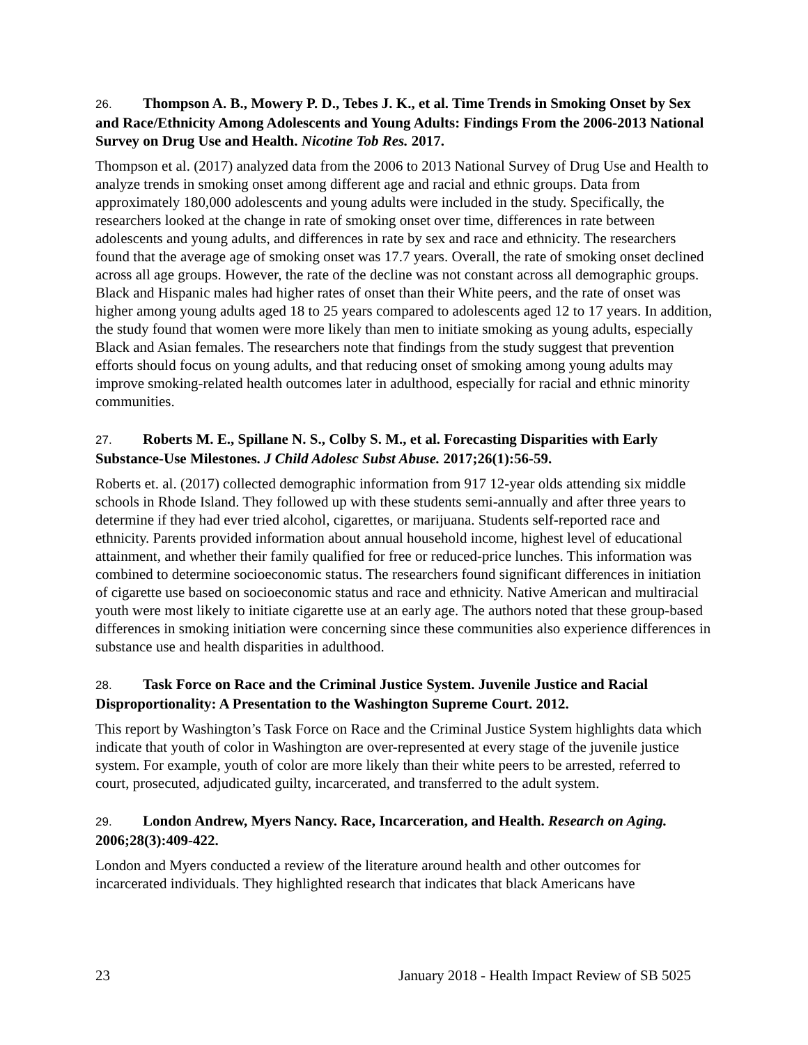26. Thompson A. B., Mowery P. D., Tebes J. K., et al. Time Trends in Smoking Onset by Sex and Race/Ethnicity Among Adolescents and Young Adults: Findings From the 2006-2013 National Survey on Drug Use and Health. Nicotine Tob Res. 2017.
Thompson et al. (2017) analyzed data from the 2006 to 2013 National Survey of Drug Use and Health to analyze trends in smoking onset among different age and racial and ethnic groups. Data from approximately 180,000 adolescents and young adults were included in the study. Specifically, the researchers looked at the change in rate of smoking onset over time, differences in rate between adolescents and young adults, and differences in rate by sex and race and ethnicity. The researchers found that the average age of smoking onset was 17.7 years. Overall, the rate of smoking onset declined across all age groups. However, the rate of the decline was not constant across all demographic groups. Black and Hispanic males had higher rates of onset than their White peers, and the rate of onset was higher among young adults aged 18 to 25 years compared to adolescents aged 12 to 17 years. In addition, the study found that women were more likely than men to initiate smoking as young adults, especially Black and Asian females. The researchers note that findings from the study suggest that prevention efforts should focus on young adults, and that reducing onset of smoking among young adults may improve smoking-related health outcomes later in adulthood, especially for racial and ethnic minority communities.
27. Roberts M. E., Spillane N. S., Colby S. M., et al. Forecasting Disparities with Early Substance-Use Milestones. J Child Adolesc Subst Abuse. 2017;26(1):56-59.
Roberts et. al. (2017) collected demographic information from 917 12-year olds attending six middle schools in Rhode Island. They followed up with these students semi-annually and after three years to determine if they had ever tried alcohol, cigarettes, or marijuana. Students self-reported race and ethnicity. Parents provided information about annual household income, highest level of educational attainment, and whether their family qualified for free or reduced-price lunches. This information was combined to determine socioeconomic status. The researchers found significant differences in initiation of cigarette use based on socioeconomic status and race and ethnicity. Native American and multiracial youth were most likely to initiate cigarette use at an early age. The authors noted that these group-based differences in smoking initiation were concerning since these communities also experience differences in substance use and health disparities in adulthood.
28. Task Force on Race and the Criminal Justice System. Juvenile Justice and Racial Disproportionality: A Presentation to the Washington Supreme Court. 2012.
This report by Washington’s Task Force on Race and the Criminal Justice System highlights data which indicate that youth of color in Washington are over-represented at every stage of the juvenile justice system. For example, youth of color are more likely than their white peers to be arrested, referred to court, prosecuted, adjudicated guilty, incarcerated, and transferred to the adult system.
29. London Andrew, Myers Nancy. Race, Incarceration, and Health. Research on Aging. 2006;28(3):409-422.
London and Myers conducted a review of the literature around health and other outcomes for incarcerated individuals. They highlighted research that indicates that black Americans have
23 January 2018 - Health Impact Review of SB 5025